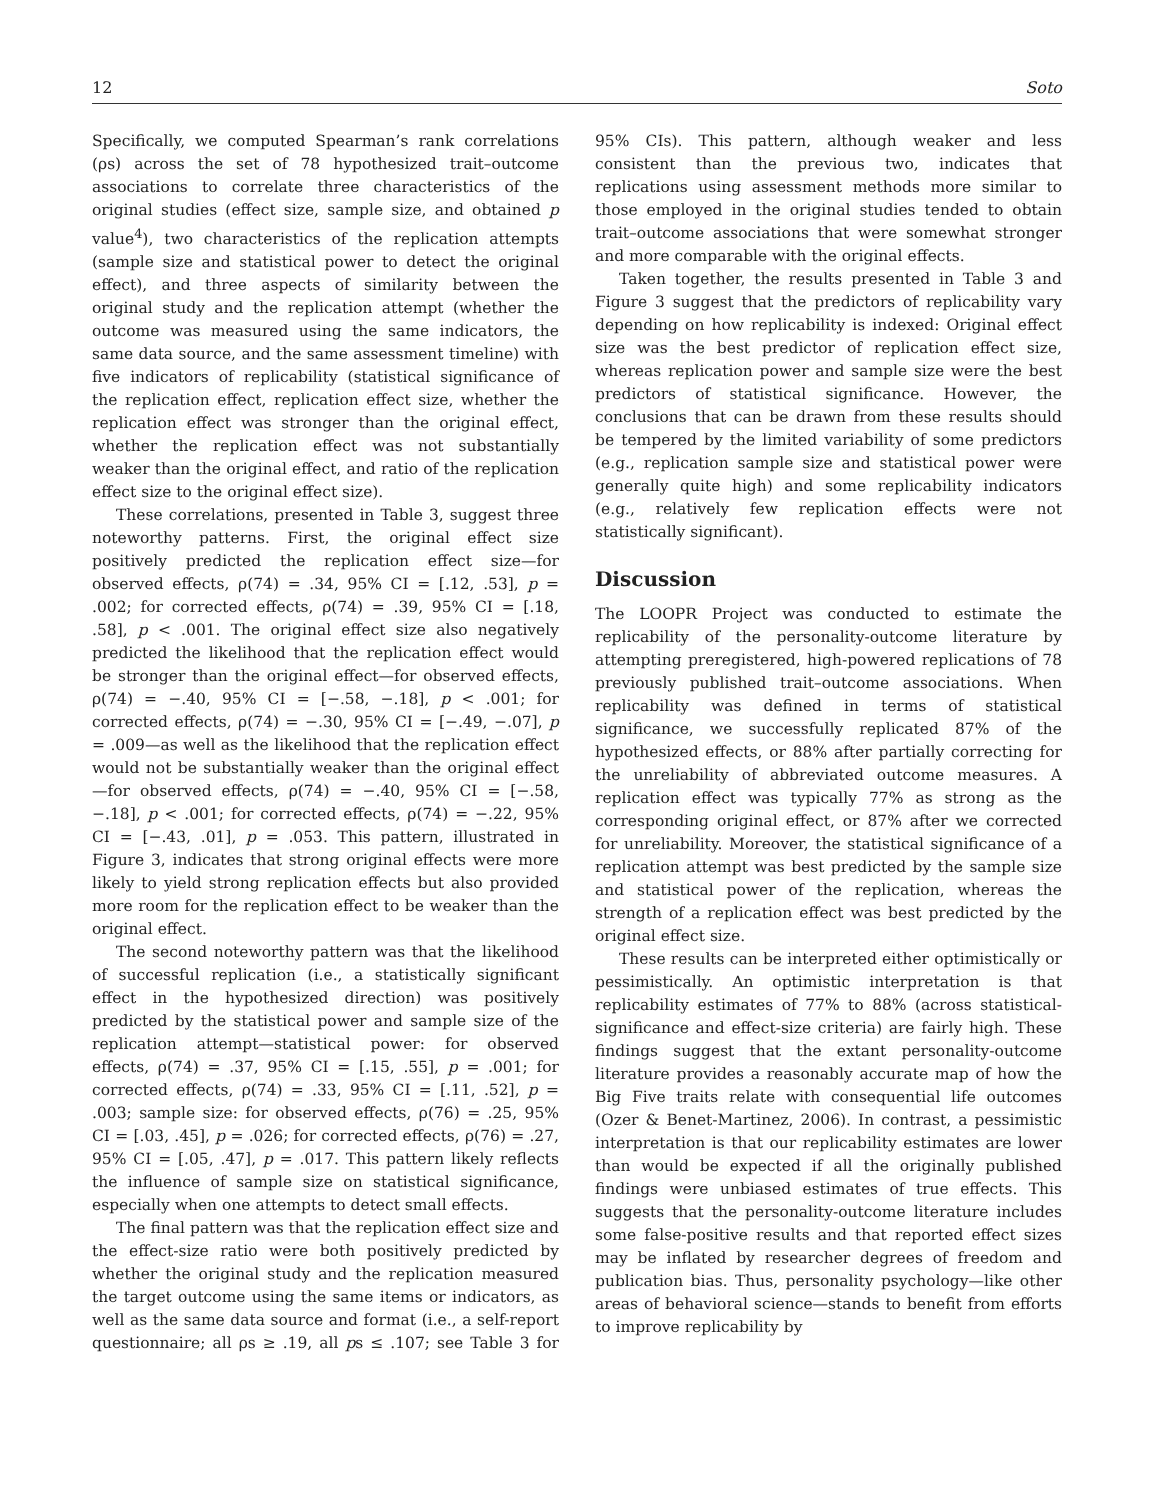12 Soto
Specifically, we computed Spearman’s rank correlations (ρs) across the set of 78 hypothesized trait–outcome associations to correlate three characteristics of the original studies (effect size, sample size, and obtained p value<sup>4</sup>), two characteristics of the replication attempts (sample size and statistical power to detect the original effect), and three aspects of similarity between the original study and the replication attempt (whether the outcome was measured using the same indicators, the same data source, and the same assessment timeline) with five indicators of replicability (statistical significance of the replication effect, replication effect size, whether the replication effect was stronger than the original effect, whether the replication effect was not substantially weaker than the original effect, and ratio of the replication effect size to the original effect size).
These correlations, presented in Table 3, suggest three noteworthy patterns. First, the original effect size positively predicted the replication effect size—for observed effects, ρ(74) = .34, 95% CI = [.12, .53], p = .002; for corrected effects, ρ(74) = .39, 95% CI = [.18, .58], p < .001. The original effect size also negatively predicted the likelihood that the replication effect would be stronger than the original effect—for observed effects, ρ(74) = −.40, 95% CI = [−.58, −.18], p < .001; for corrected effects, ρ(74) = −.30, 95% CI = [−.49, −.07], p = .009—as well as the likelihood that the replication effect would not be substantially weaker than the original effect—for observed effects, ρ(74) = −.40, 95% CI = [−.58, −.18], p < .001; for corrected effects, ρ(74) = −.22, 95% CI = [−.43, .01], p = .053. This pattern, illustrated in Figure 3, indicates that strong original effects were more likely to yield strong replication effects but also provided more room for the replication effect to be weaker than the original effect.
The second noteworthy pattern was that the likelihood of successful replication (i.e., a statistically significant effect in the hypothesized direction) was positively predicted by the statistical power and sample size of the replication attempt—statistical power: for observed effects, ρ(74) = .37, 95% CI = [.15, .55], p = .001; for corrected effects, ρ(74) = .33, 95% CI = [.11, .52], p = .003; sample size: for observed effects, ρ(76) = .25, 95% CI = [.03, .45], p = .026; for corrected effects, ρ(76) = .27, 95% CI = [.05, .47], p = .017. This pattern likely reflects the influence of sample size on statistical significance, especially when one attempts to detect small effects.
The final pattern was that the replication effect size and the effect-size ratio were both positively predicted by whether the original study and the replication measured the target outcome using the same items or indicators, as well as the same data source and format (i.e., a self-report questionnaire; all ρs ≥ .19, all ps ≤ .107; see Table 3 for 95% CIs). This pattern, although weaker and less consistent than the previous two, indicates that replications using assessment methods more similar to those employed in the original studies tended to obtain trait–outcome associations that were somewhat stronger and more comparable with the original effects.
Taken together, the results presented in Table 3 and Figure 3 suggest that the predictors of replicability vary depending on how replicability is indexed: Original effect size was the best predictor of replication effect size, whereas replication power and sample size were the best predictors of statistical significance. However, the conclusions that can be drawn from these results should be tempered by the limited variability of some predictors (e.g., replication sample size and statistical power were generally quite high) and some replicability indicators (e.g., relatively few replication effects were not statistically significant).
Discussion
The LOOPR Project was conducted to estimate the replicability of the personality-outcome literature by attempting preregistered, high-powered replications of 78 previously published trait–outcome associations. When replicability was defined in terms of statistical significance, we successfully replicated 87% of the hypothesized effects, or 88% after partially correcting for the unreliability of abbreviated outcome measures. A replication effect was typically 77% as strong as the corresponding original effect, or 87% after we corrected for unreliability. Moreover, the statistical significance of a replication attempt was best predicted by the sample size and statistical power of the replication, whereas the strength of a replication effect was best predicted by the original effect size.
These results can be interpreted either optimistically or pessimistically. An optimistic interpretation is that replicability estimates of 77% to 88% (across statistical-significance and effect-size criteria) are fairly high. These findings suggest that the extant personality-outcome literature provides a reasonably accurate map of how the Big Five traits relate with consequential life outcomes (Ozer & Benet-Martinez, 2006). In contrast, a pessimistic interpretation is that our replicability estimates are lower than would be expected if all the originally published findings were unbiased estimates of true effects. This suggests that the personality-outcome literature includes some false-positive results and that reported effect sizes may be inflated by researcher degrees of freedom and publication bias. Thus, personality psychology—like other areas of behavioral science—stands to benefit from efforts to improve replicability by